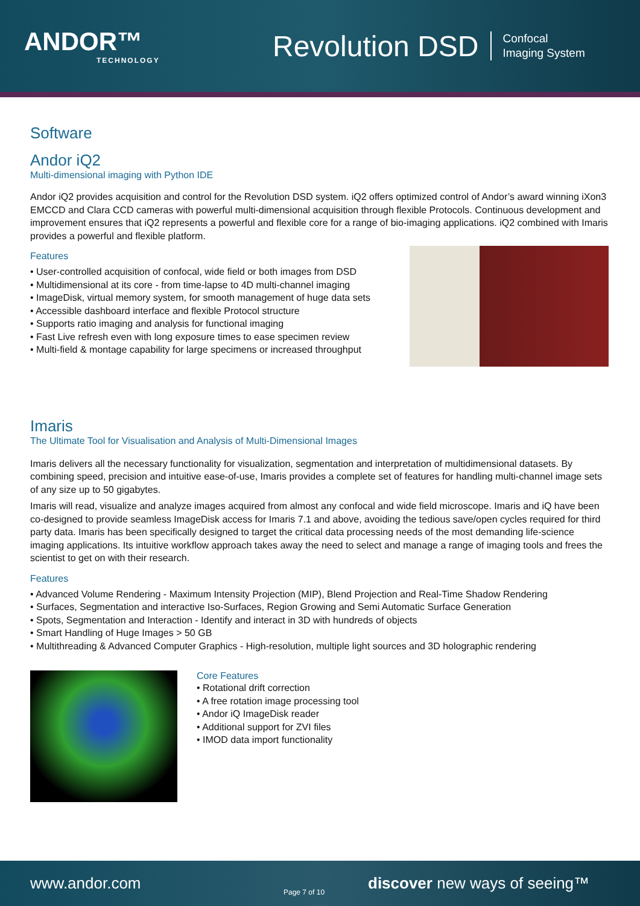ANDOR™
TECHNOLOGY
Revolution DSD
Confocal
Imaging System
Software
Andor iQ2
Multi-dimensional imaging with Python IDE
Andor iQ2 provides acquisition and control for the Revolution DSD system. iQ2 offers optimized control of Andor’s award winning iXon3 EMCCD and Clara CCD cameras with powerful multi-dimensional acquisition through flexible Protocols. Continuous development and improvement ensures that iQ2 represents a powerful and flexible core for a range of bio-imaging applications. iQ2 combined with Imaris provides a powerful and flexible platform.
Features
• User-controlled acquisition of confocal, wide field or both images from DSD
• Multidimensional at its core - from time-lapse to 4D multi-channel imaging
• ImageDisk, virtual memory system, for smooth management of huge data sets
• Accessible dashboard interface and flexible Protocol structure
• Supports ratio imaging and analysis for functional imaging
• Fast Live refresh even with long exposure times to ease specimen review
• Multi-field & montage capability for large specimens or increased throughput
Imaris
The Ultimate Tool for Visualisation and Analysis of Multi-Dimensional Images
Imaris delivers all the necessary functionality for visualization, segmentation and interpretation of multidimensional datasets. By combining speed, precision and intuitive ease-of-use, Imaris provides a complete set of features for handling multi-channel image sets of any size up to 50 gigabytes.
Imaris will read, visualize and analyze images acquired from almost any confocal and wide field microscope. Imaris and iQ have been co-designed to provide seamless ImageDisk access for Imaris 7.1 and above, avoiding the tedious save/open cycles required for third party data. Imaris has been specifically designed to target the critical data processing needs of the most demanding life-science imaging applications. Its intuitive workflow approach takes away the need to select and manage a range of imaging tools and frees the scientist to get on with their research.
Features
• Advanced Volume Rendering - Maximum Intensity Projection (MIP), Blend Projection and Real-Time Shadow Rendering
• Surfaces, Segmentation and interactive Iso-Surfaces, Region Growing and Semi Automatic Surface Generation
• Spots, Segmentation and Interaction - Identify and interact in 3D with hundreds of objects
• Smart Handling of Huge Images > 50 GB
• Multithreading & Advanced Computer Graphics - High-resolution, multiple light sources and 3D holographic rendering
Core Features
• Rotational drift correction
• A free rotation image processing tool
• Andor iQ ImageDisk reader
• Additional support for ZVI files
• IMOD data import functionality
www.andor.com
Page 7 of 10
discover new ways of seeing™